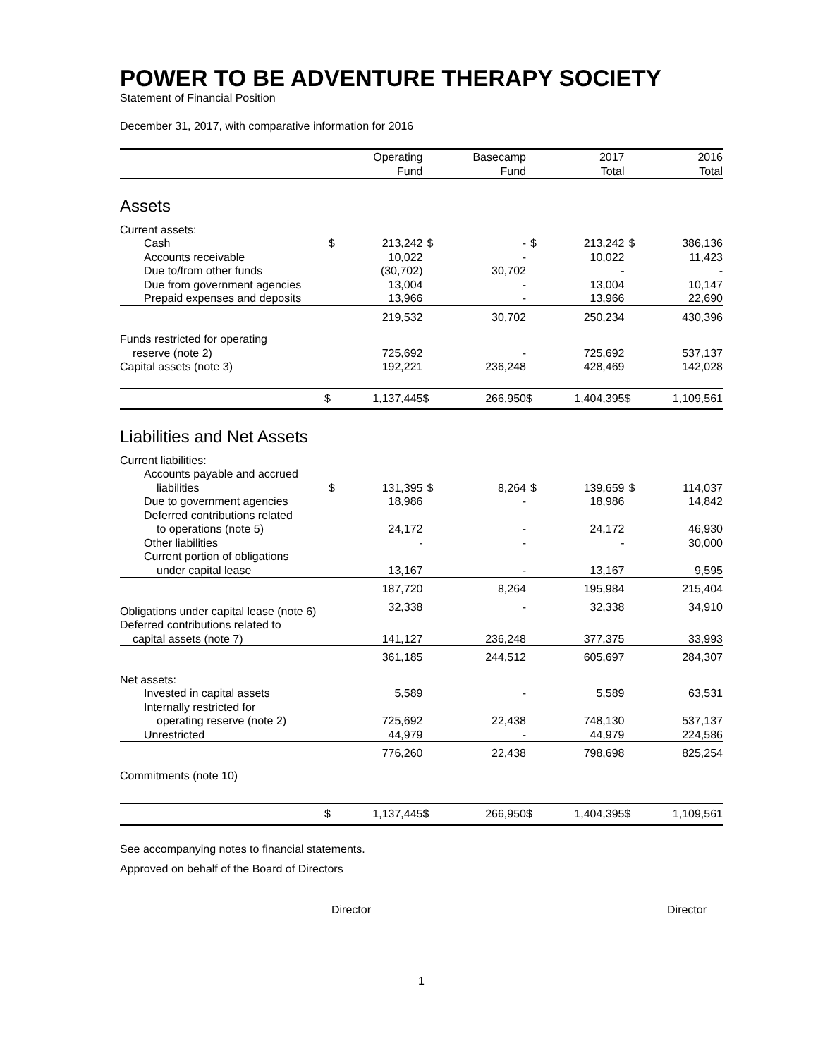POWER TO BE ADVENTURE THERAPY SOCIETY
Statement of Financial Position
December 31, 2017, with comparative information for 2016
| | | Operating Fund | | Basecamp Fund | | 2017 Total | | 2016 Total |
| --- | --- | --- | --- | --- | --- | --- | --- | --- |
| Assets | | | | | | | | |
| Current assets: | | | | | | | | |
| Cash | $ | 213,242 | $ | - | $ | 213,242 | $ | 386,136 |
| Accounts receivable | | 10,022 | | - | | 10,022 | | 11,423 |
| Due to/from other funds | | (30,702) | | 30,702 | | - | | - |
| Due from government agencies | | 13,004 | | - | | 13,004 | | 10,147 |
| Prepaid expenses and deposits | | 13,966 | | - | | 13,966 | | 22,690 |
| | | 219,532 | | 30,702 | | 250,234 | | 430,396 |
| Funds restricted for operating | | | | | | | | |
| reserve (note 2) | | 725,692 | | - | | 725,692 | | 537,137 |
| Capital assets (note 3) | | 192,221 | | 236,248 | | 428,469 | | 142,028 |
| | $ | 1,137,445 | $ | 266,950 | $ | 1,404,395 | $ | 1,109,561 |
| Liabilities and Net Assets | | | | | | | | |
| Current liabilities: | | | | | | | | |
| Accounts payable and accrued | | | | | | | | |
| liabilities | $ | 131,395 | $ | 8,264 | $ | 139,659 | $ | 114,037 |
| Due to government agencies | | 18,986 | | - | | 18,986 | | 14,842 |
| Deferred contributions related | | | | | | | | |
| to operations (note 5) | | 24,172 | | - | | 24,172 | | 46,930 |
| Other liabilities | | - | | - | | - | | 30,000 |
| Current portion of obligations | | | | | | | | |
| under capital lease | | 13,167 | | - | | 13,167 | | 9,595 |
| | | 187,720 | | 8,264 | | 195,984 | | 215,404 |
| Obligations under capital lease (note 6) | | 32,338 | | - | | 32,338 | | 34,910 |
| Deferred contributions related to | | | | | | | | |
| capital assets (note 7) | | 141,127 | | 236,248 | | 377,375 | | 33,993 |
| | | 361,185 | | 244,512 | | 605,697 | | 284,307 |
| Net assets: | | | | | | | | |
| Invested in capital assets | | 5,589 | | - | | 5,589 | | 63,531 |
| Internally restricted for | | | | | | | | |
| operating reserve (note 2) | | 725,692 | | 22,438 | | 748,130 | | 537,137 |
| Unrestricted | | 44,979 | | - | | 44,979 | | 224,586 |
| | | 776,260 | | 22,438 | | 798,698 | | 825,254 |
| Commitments (note 10) | | | | | | | | |
| | $ | 1,137,445 | $ | 266,950 | $ | 1,404,395 | $ | 1,109,561 |
See accompanying notes to financial statements.
Approved on behalf of the Board of Directors
Director Director
1